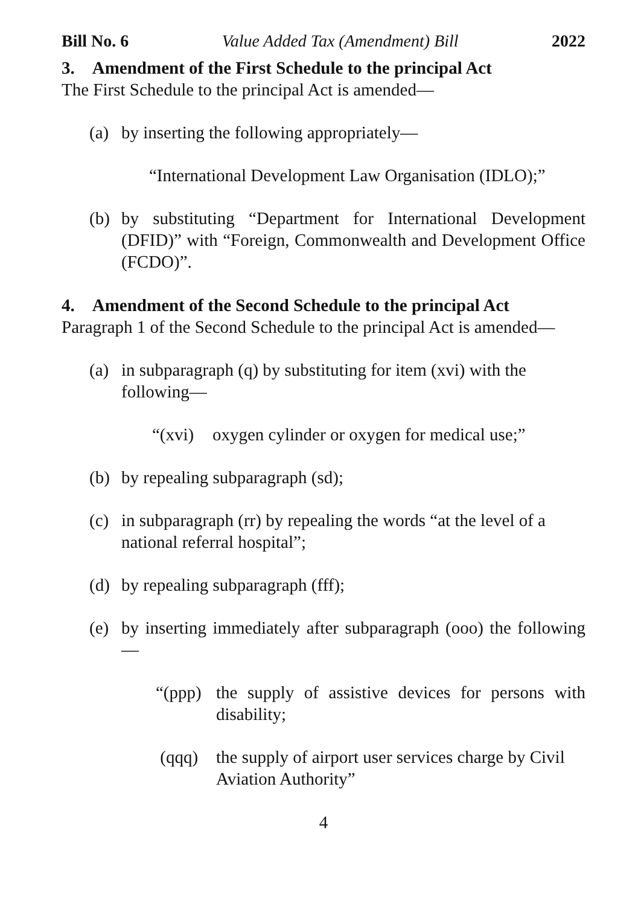Bill No. 6 Value Added Tax (Amendment) Bill 2022
3. Amendment of the First Schedule to the principal Act
The First Schedule to the principal Act is amended—
(a) by inserting the following appropriately—
“International Development Law Organisation (IDLO);”
(b) by substituting “Department for International Development (DFID)” with “Foreign, Commonwealth and Development Office (FCDO)”.
4. Amendment of the Second Schedule to the principal Act
Paragraph 1 of the Second Schedule to the principal Act is amended—
(a) in subparagraph (q) by substituting for item (xvi) with the following—
“(xvi) oxygen cylinder or oxygen for medical use;”
(b) by repealing subparagraph (sd);
(c) in subparagraph (rr) by repealing the words “at the level of a national referral hospital”;
(d) by repealing subparagraph (fff);
(e) by inserting immediately after subparagraph (ooo) the following—
“(ppp) the supply of assistive devices for persons with disability;
(qqq) the supply of airport user services charge by Civil Aviation Authority”
4